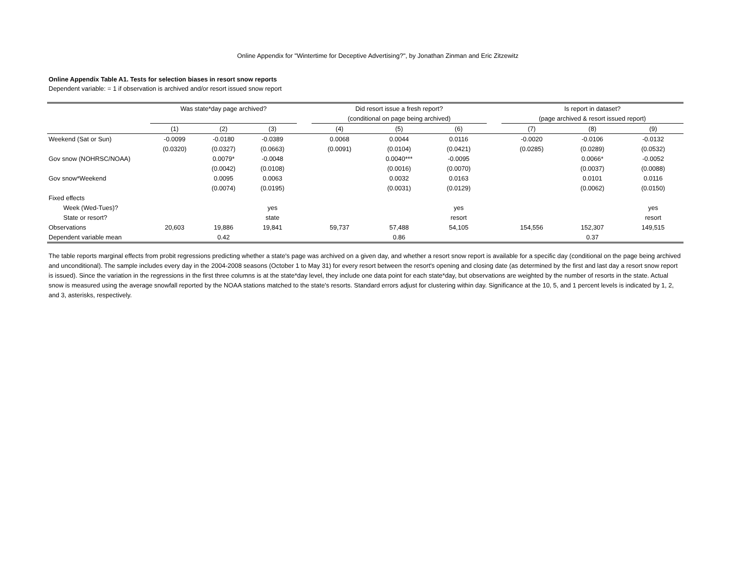Online Appendix for "Wintertime for Deceptive Advertising?", by Jonathan Zinman and Eric Zitzewitz
Online Appendix Table A1. Tests for selection biases in resort snow reports
Dependent variable: = 1 if observation is archived and/or resort issued snow report
| | Was state*day page archived? | | | | Did resort issue a fresh report? | | | | Is report in dataset? | | |
| --- | --- | --- | --- | --- | --- | --- | --- | --- | --- | --- | --- |
| | | | | | (conditional on page being archived) | | | | (page archived & resort issued report) | | |
| | (1) | (2) | (3) | | (4) | (5) | (6) | | (7) | (8) | (9) |
| Weekend (Sat or Sun) | -0.0099 | -0.0180 | -0.0389 | | 0.0068 | 0.0044 | 0.0116 | | -0.0020 | -0.0106 | -0.0132 |
| | (0.0320) | (0.0327) | (0.0663) | | (0.0091) | (0.0104) | (0.0421) | | (0.0285) | (0.0289) | (0.0532) |
| Gov snow (NOHRSC/NOAA) | | 0.0079* | -0.0048 | | | 0.0040*** | -0.0095 | | | 0.0066* | -0.0052 |
| | | (0.0042) | (0.0108) | | | (0.0016) | (0.0070) | | | (0.0037) | (0.0088) |
| Gov snow*Weekend | | 0.0095 | 0.0063 | | | 0.0032 | 0.0163 | | | 0.0101 | 0.0116 |
| | | (0.0074) | (0.0195) | | | (0.0031) | (0.0129) | | | (0.0062) | (0.0150) |
| Fixed effects | | | | | | | | | | | |
| Week (Wed-Tues)? | | | yes | | | | yes | | | | yes |
| State or resort? | | | state | | | | resort | | | | resort |
| Observations | 20,603 | 19,886 | 19,841 | | 59,737 | 57,488 | 54,105 | | 154,556 | 152,307 | 149,515 |
| Dependent variable mean | | 0.42 | | | | 0.86 | | | | 0.37 | |
The table reports marginal effects from probit regressions predicting whether a state's page was archived on a given day, and whether a resort snow report is available for a specific day (conditional on the page being archived and unconditional). The sample includes every day in the 2004-2008 seasons (October 1 to May 31) for every resort between the resort's opening and closing date (as determined by the first and last day a resort snow report is issued). Since the variation in the regressions in the first three columns is at the state*day level, they include one data point for each state*day, but observations are weighted by the number of resorts in the state. Actual snow is measured using the average snowfall reported by the NOAA stations matched to the state's resorts. Standard errors adjust for clustering within day. Significance at the 10, 5, and 1 percent levels is indicated by 1, 2, and 3, asterisks, respectively.